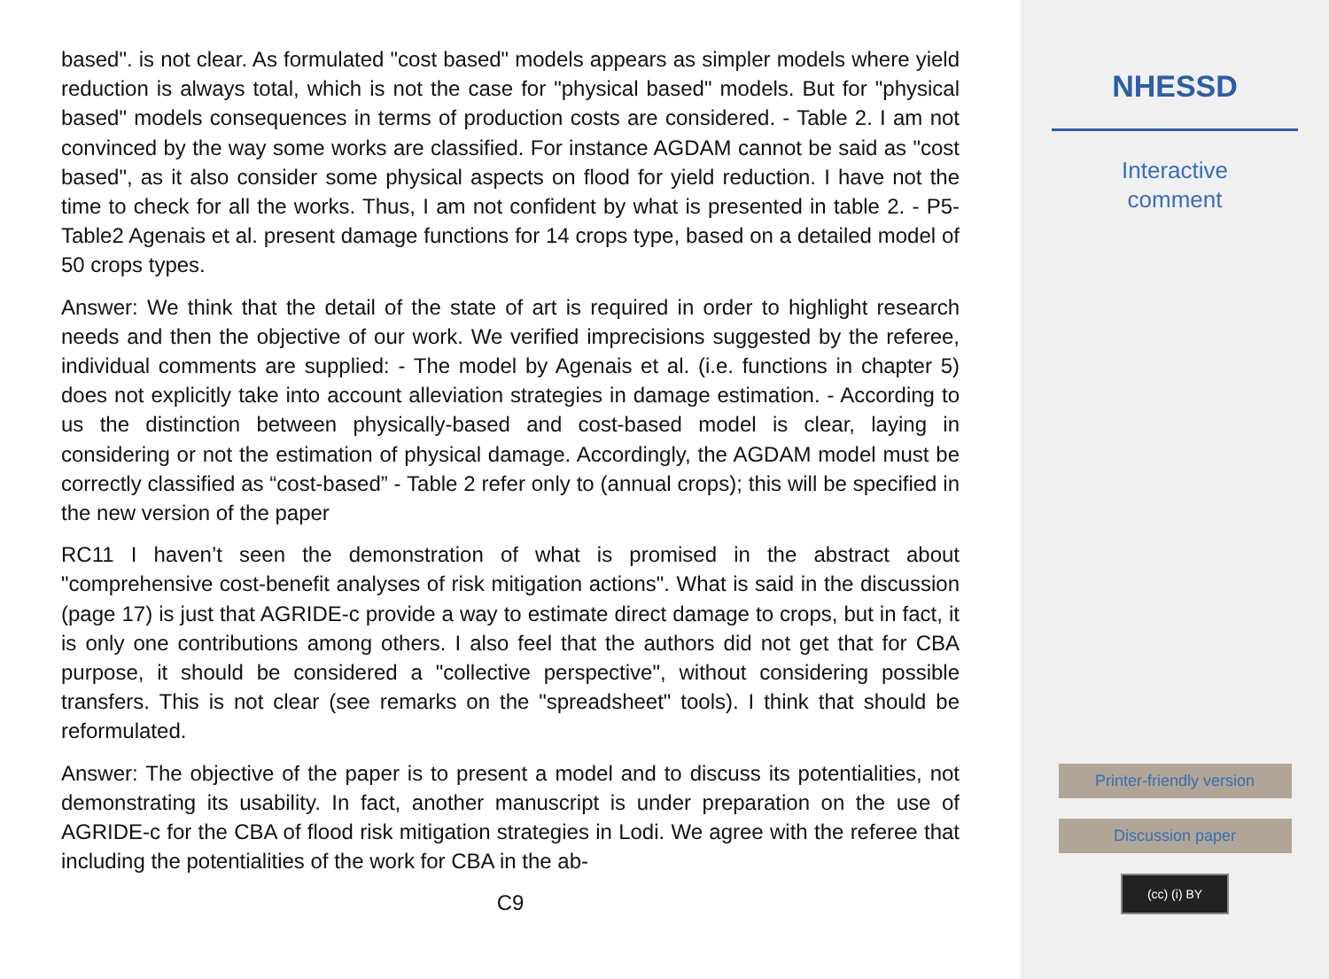based". is not clear. As formulated "cost based" models appears as simpler models where yield reduction is always total, which is not the case for "physical based" models. But for "physical based" models consequences in terms of production costs are considered. - Table 2. I am not convinced by the way some works are classified. For instance AGDAM cannot be said as "cost based", as it also consider some physical aspects on flood for yield reduction. I have not the time to check for all the works. Thus, I am not confident by what is presented in table 2. - P5-Table2 Agenais et al. present damage functions for 14 crops type, based on a detailed model of 50 crops types.
Answer: We think that the detail of the state of art is required in order to highlight research needs and then the objective of our work. We verified imprecisions suggested by the referee, individual comments are supplied: - The model by Agenais et al. (i.e. functions in chapter 5) does not explicitly take into account alleviation strategies in damage estimation. - According to us the distinction between physically-based and cost-based model is clear, laying in considering or not the estimation of physical damage. Accordingly, the AGDAM model must be correctly classified as “cost-based” - Table 2 refer only to (annual crops); this will be specified in the new version of the paper
RC11 I haven’t seen the demonstration of what is promised in the abstract about "comprehensive cost-benefit analyses of risk mitigation actions". What is said in the discussion (page 17) is just that AGRIDE-c provide a way to estimate direct damage to crops, but in fact, it is only one contributions among others. I also feel that the authors did not get that for CBA purpose, it should be considered a "collective perspective", without considering possible transfers. This is not clear (see remarks on the "spreadsheet" tools). I think that should be reformulated.
Answer: The objective of the paper is to present a model and to discuss its potentialities, not demonstrating its usability. In fact, another manuscript is under preparation on the use of AGRIDE-c for the CBA of flood risk mitigation strategies in Lodi. We agree with the referee that including the potentialities of the work for CBA in the ab-
C9
NHESSD
Interactive
comment
Printer-friendly version
Discussion paper
(cc) (i) BY